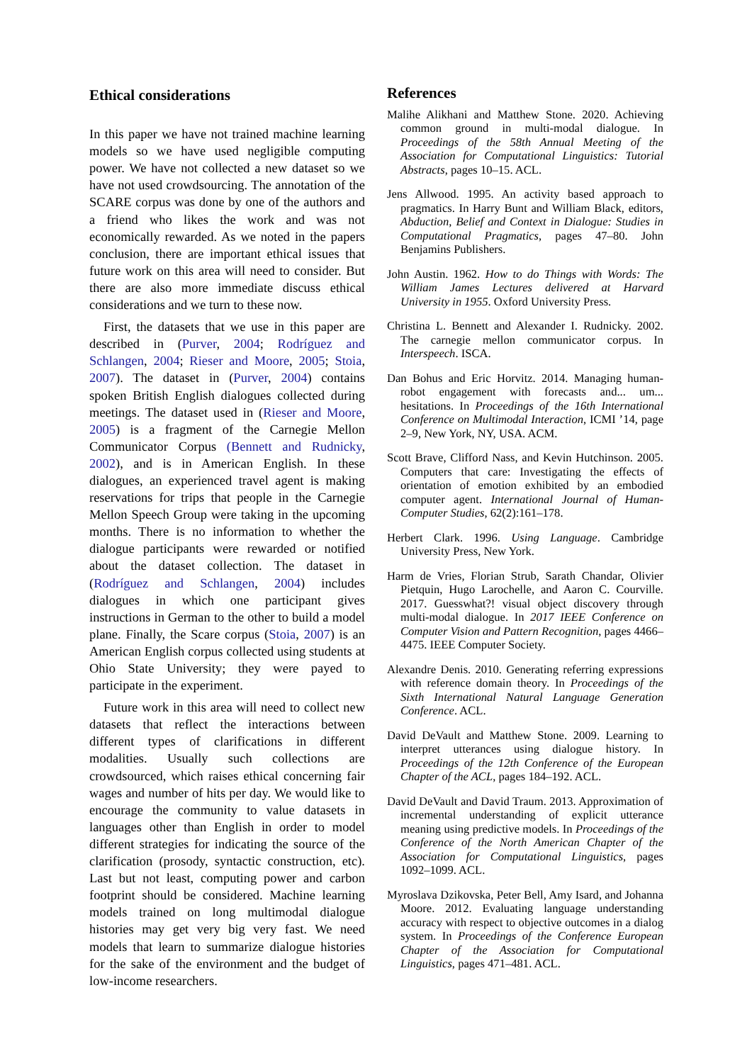Ethical considerations
In this paper we have not trained machine learning models so we have used negligible computing power. We have not collected a new dataset so we have not used crowdsourcing. The annotation of the SCARE corpus was done by one of the authors and a friend who likes the work and was not economically rewarded. As we noted in the papers conclusion, there are important ethical issues that future work on this area will need to consider. But there are also more immediate discuss ethical considerations and we turn to these now.
First, the datasets that we use in this paper are described in (Purver, 2004; Rodríguez and Schlangen, 2004; Rieser and Moore, 2005; Stoia, 2007). The dataset in (Purver, 2004) contains spoken British English dialogues collected during meetings. The dataset used in (Rieser and Moore, 2005) is a fragment of the Carnegie Mellon Communicator Corpus (Bennett and Rudnicky, 2002), and is in American English. In these dialogues, an experienced travel agent is making reservations for trips that people in the Carnegie Mellon Speech Group were taking in the upcoming months. There is no information to whether the dialogue participants were rewarded or notified about the dataset collection. The dataset in (Rodríguez and Schlangen, 2004) includes dialogues in which one participant gives instructions in German to the other to build a model plane. Finally, the Scare corpus (Stoia, 2007) is an American English corpus collected using students at Ohio State University; they were payed to participate in the experiment.
Future work in this area will need to collect new datasets that reflect the interactions between different types of clarifications in different modalities. Usually such collections are crowdsourced, which raises ethical concerning fair wages and number of hits per day. We would like to encourage the community to value datasets in languages other than English in order to model different strategies for indicating the source of the clarification (prosody, syntactic construction, etc). Last but not least, computing power and carbon footprint should be considered. Machine learning models trained on long multimodal dialogue histories may get very big very fast. We need models that learn to summarize dialogue histories for the sake of the environment and the budget of low-income researchers.
References
Malihe Alikhani and Matthew Stone. 2020. Achieving common ground in multi-modal dialogue. In Proceedings of the 58th Annual Meeting of the Association for Computational Linguistics: Tutorial Abstracts, pages 10–15. ACL.
Jens Allwood. 1995. An activity based approach to pragmatics. In Harry Bunt and William Black, editors, Abduction, Belief and Context in Dialogue: Studies in Computational Pragmatics, pages 47–80. John Benjamins Publishers.
John Austin. 1962. How to do Things with Words: The William James Lectures delivered at Harvard University in 1955. Oxford University Press.
Christina L. Bennett and Alexander I. Rudnicky. 2002. The carnegie mellon communicator corpus. In Interspeech. ISCA.
Dan Bohus and Eric Horvitz. 2014. Managing human-robot engagement with forecasts and... um... hesitations. In Proceedings of the 16th International Conference on Multimodal Interaction, ICMI ’14, page 2–9, New York, NY, USA. ACM.
Scott Brave, Clifford Nass, and Kevin Hutchinson. 2005. Computers that care: Investigating the effects of orientation of emotion exhibited by an embodied computer agent. International Journal of Human-Computer Studies, 62(2):161–178.
Herbert Clark. 1996. Using Language. Cambridge University Press, New York.
Harm de Vries, Florian Strub, Sarath Chandar, Olivier Pietquin, Hugo Larochelle, and Aaron C. Courville. 2017. Guesswhat?! visual object discovery through multi-modal dialogue. In 2017 IEEE Conference on Computer Vision and Pattern Recognition, pages 4466–4475. IEEE Computer Society.
Alexandre Denis. 2010. Generating referring expressions with reference domain theory. In Proceedings of the Sixth International Natural Language Generation Conference. ACL.
David DeVault and Matthew Stone. 2009. Learning to interpret utterances using dialogue history. In Proceedings of the 12th Conference of the European Chapter of the ACL, pages 184–192. ACL.
David DeVault and David Traum. 2013. Approximation of incremental understanding of explicit utterance meaning using predictive models. In Proceedings of the Conference of the North American Chapter of the Association for Computational Linguistics, pages 1092–1099. ACL.
Myroslava Dzikovska, Peter Bell, Amy Isard, and Johanna Moore. 2012. Evaluating language understanding accuracy with respect to objective outcomes in a dialog system. In Proceedings of the Conference European Chapter of the Association for Computational Linguistics, pages 471–481. ACL.